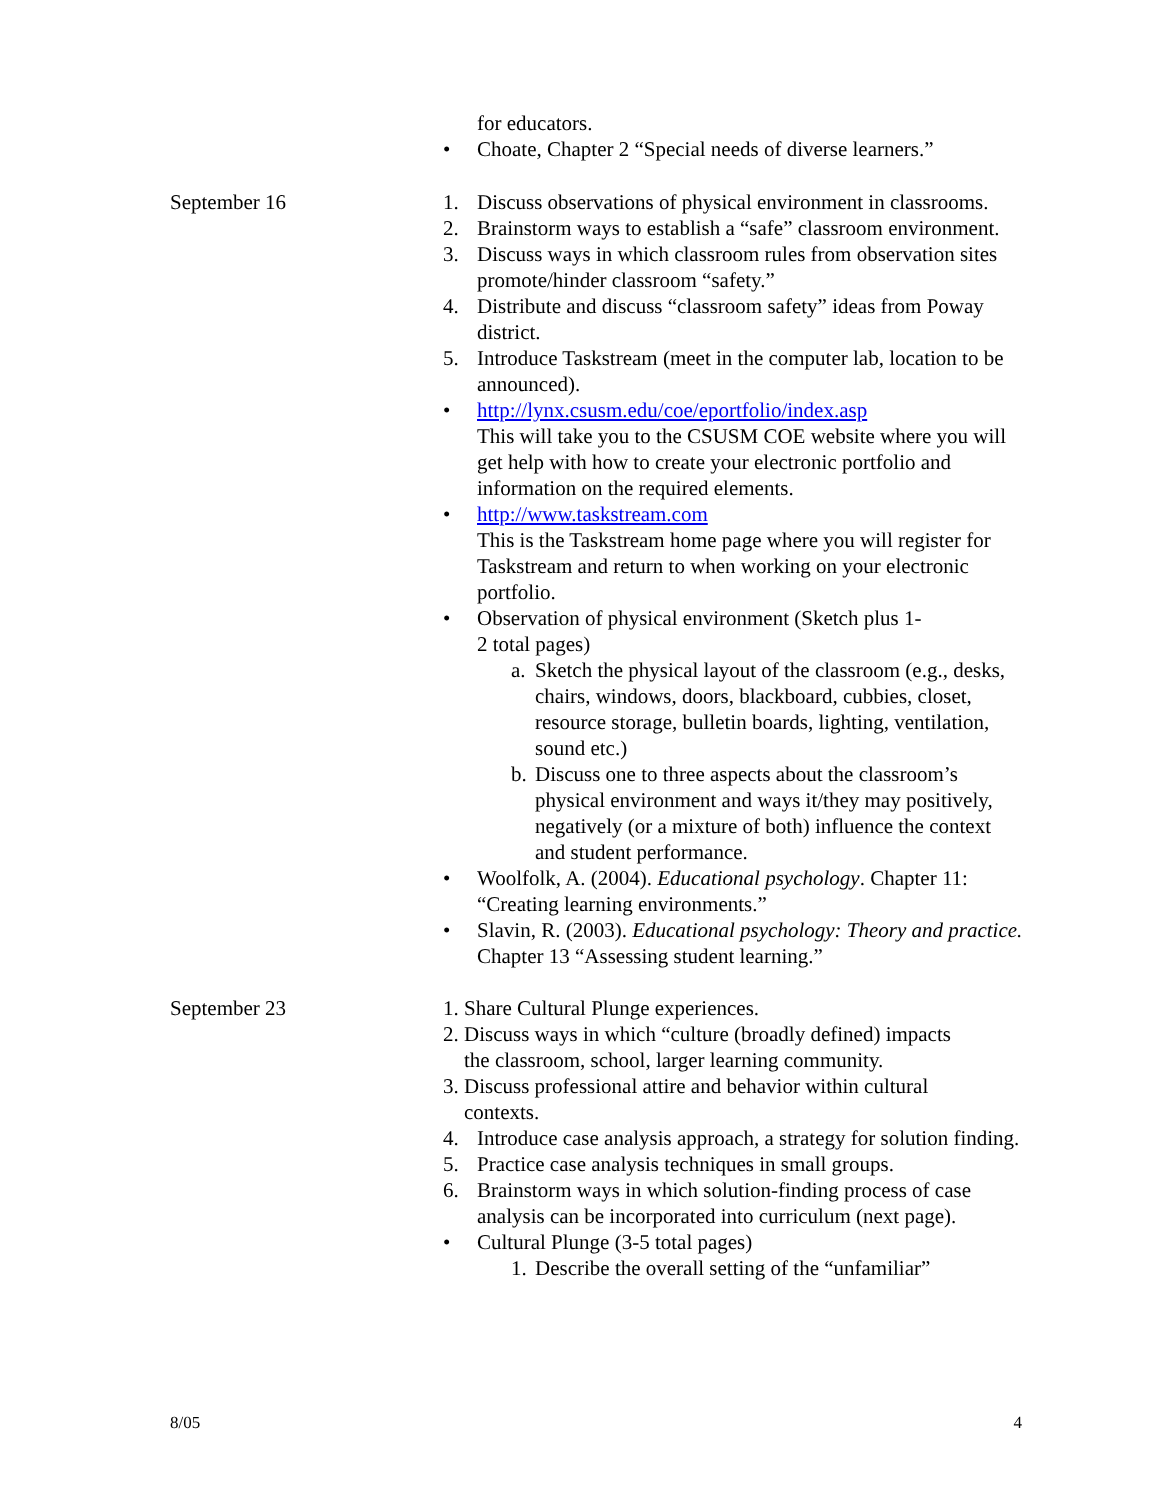for educators.
• Choate, Chapter 2 “Special needs of diverse learners.”
September 16 1. Discuss observations of physical environment in classrooms.
2. Brainstorm ways to establish a “safe” classroom environment.
3. Discuss ways in which classroom rules from observation sites promote/hinder classroom “safety.”
4. Distribute and discuss “classroom safety” ideas from Poway district.
5. Introduce Taskstream (meet in the computer lab, location to be announced).
• http://lynx.csusm.edu/coe/eportfolio/index.asp
This will take you to the CSUSM COE website where you will get help with how to create your electronic portfolio and information on the required elements.
• http://www.taskstream.com
This is the Taskstream home page where you will register for Taskstream and return to when working on your electronic portfolio.
• Observation of physical environment (Sketch plus 1-
2 total pages)
a. Sketch the physical layout of the classroom (e.g., desks, chairs, windows, doors, blackboard, cubbies, closet, resource storage, bulletin boards, lighting, ventilation, sound etc.)
b. Discuss one to three aspects about the classroom’s physical environment and ways it/they may positively, negatively (or a mixture of both) influence the context and student performance.
• Woolfolk, A. (2004). Educational psychology. Chapter 11: “Creating learning environments.”
• Slavin, R. (2003). Educational psychology: Theory and practice. Chapter 13 “Assessing student learning.”
September 23 1. Share Cultural Plunge experiences.
2. Discuss ways in which “culture (broadly defined) impacts
the classroom, school, larger learning community.
3. Discuss professional attire and behavior within cultural
contexts.
4. Introduce case analysis approach, a strategy for solution finding.
5. Practice case analysis techniques in small groups.
6. Brainstorm ways in which solution-finding process of case analysis can be incorporated into curriculum (next page).
• Cultural Plunge (3-5 total pages)
1. Describe the overall setting of the “unfamiliar”
8/05 4